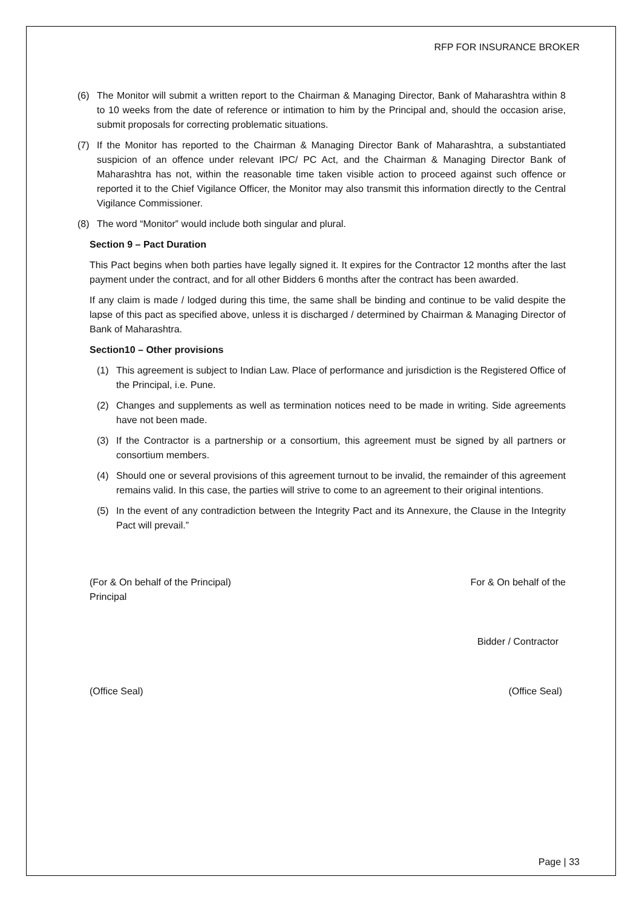RFP FOR INSURANCE BROKER
(6) The Monitor will submit a written report to the Chairman & Managing Director, Bank of Maharashtra within 8 to 10 weeks from the date of reference or intimation to him by the Principal and, should the occasion arise, submit proposals for correcting problematic situations.
(7) If the Monitor has reported to the Chairman & Managing Director Bank of Maharashtra, a substantiated suspicion of an offence under relevant IPC/ PC Act, and the Chairman & Managing Director Bank of Maharashtra has not, within the reasonable time taken visible action to proceed against such offence or reported it to the Chief Vigilance Officer, the Monitor may also transmit this information directly to the Central Vigilance Commissioner.
(8) The word “Monitor‟ would include both singular and plural.
Section 9 – Pact Duration
This Pact begins when both parties have legally signed it. It expires for the Contractor 12 months after the last payment under the contract, and for all other Bidders 6 months after the contract has been awarded.
If any claim is made / lodged during this time, the same shall be binding and continue to be valid despite the lapse of this pact as specified above, unless it is discharged / determined by Chairman & Managing Director of Bank of Maharashtra.
Section10 – Other provisions
(1) This agreement is subject to Indian Law. Place of performance and jurisdiction is the Registered Office of the Principal, i.e. Pune.
(2) Changes and supplements as well as termination notices need to be made in writing. Side agreements have not been made.
(3) If the Contractor is a partnership or a consortium, this agreement must be signed by all partners or consortium members.
(4) Should one or several provisions of this agreement turnout to be invalid, the remainder of this agreement remains valid. In this case, the parties will strive to come to an agreement to their original intentions.
(5) In the event of any contradiction between the Integrity Pact and its Annexure, the Clause in the Integrity Pact will prevail.”
(For & On behalf of the Principal) For & On behalf of the
Principal
Bidder / Contractor
(Office Seal) (Office Seal)
Page | 33